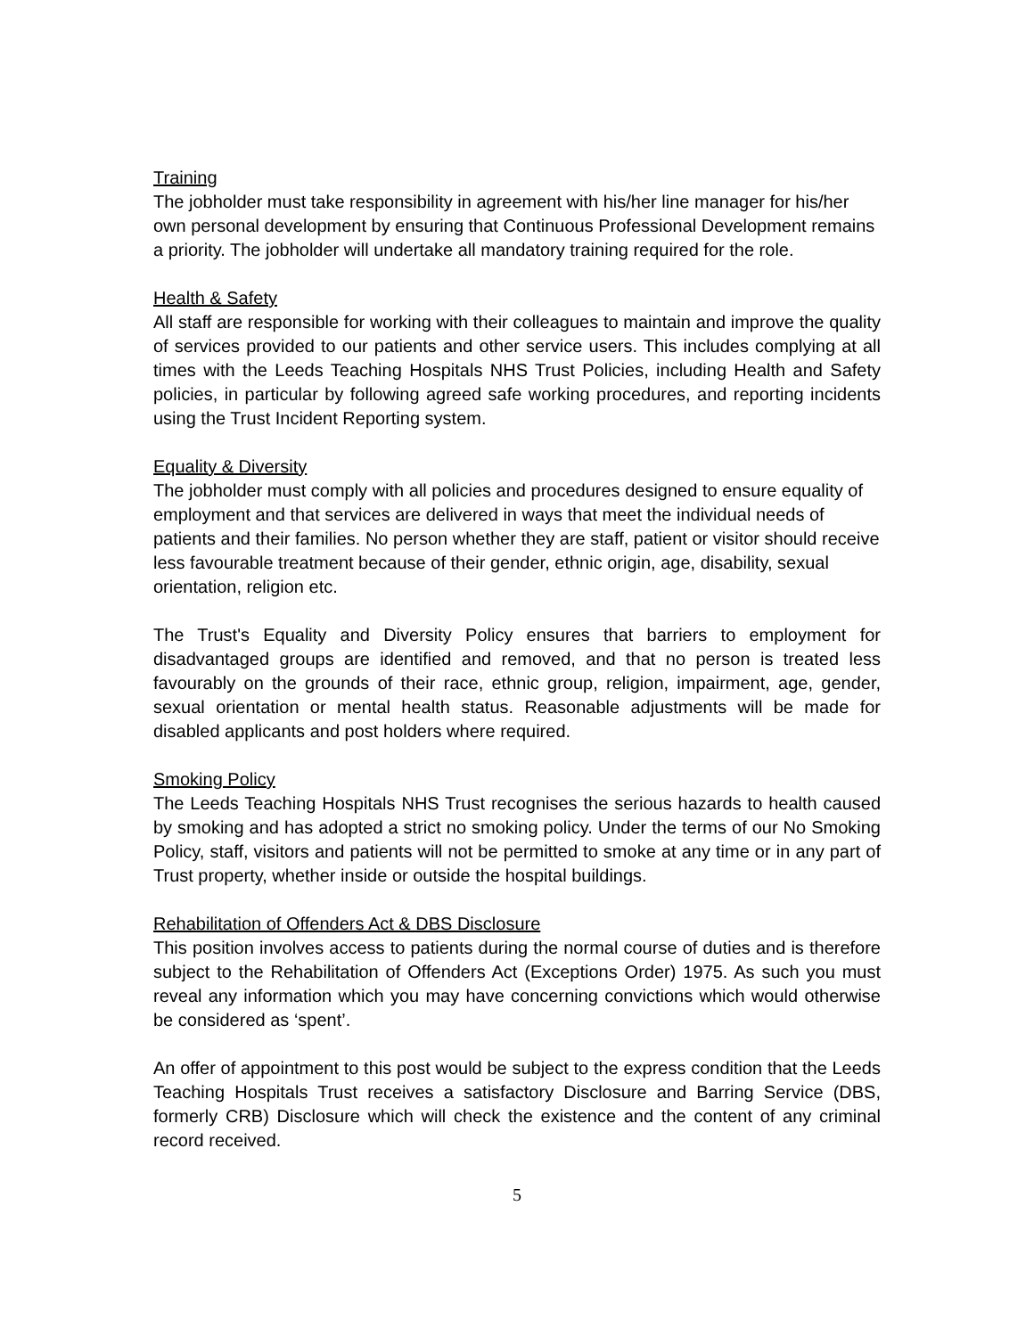Training
The jobholder must take responsibility in agreement with his/her line manager for his/her own personal development by ensuring that Continuous Professional Development remains a priority. The jobholder will undertake all mandatory training required for the role.
Health & Safety
All staff are responsible for working with their colleagues to maintain and improve the quality of services provided to our patients and other service users. This includes complying at all times with the Leeds Teaching Hospitals NHS Trust Policies, including Health and Safety policies, in particular by following agreed safe working procedures, and reporting incidents using the Trust Incident Reporting system.
Equality & Diversity
The jobholder must comply with all policies and procedures designed to ensure equality of employment and that services are delivered in ways that meet the individual needs of patients and their families. No person whether they are staff, patient or visitor should receive less favourable treatment because of their gender, ethnic origin, age, disability, sexual orientation, religion etc.
The Trust's Equality and Diversity Policy ensures that barriers to employment for disadvantaged groups are identified and removed, and that no person is treated less favourably on the grounds of their race, ethnic group, religion, impairment, age, gender, sexual orientation or mental health status. Reasonable adjustments will be made for disabled applicants and post holders where required.
Smoking Policy
The Leeds Teaching Hospitals NHS Trust recognises the serious hazards to health caused by smoking and has adopted a strict no smoking policy. Under the terms of our No Smoking Policy, staff, visitors and patients will not be permitted to smoke at any time or in any part of Trust property, whether inside or outside the hospital buildings.
Rehabilitation of Offenders Act & DBS Disclosure
This position involves access to patients during the normal course of duties and is therefore subject to the Rehabilitation of Offenders Act (Exceptions Order) 1975. As such you must reveal any information which you may have concerning convictions which would otherwise be considered as ‘spent’.
An offer of appointment to this post would be subject to the express condition that the Leeds Teaching Hospitals Trust receives a satisfactory Disclosure and Barring Service (DBS, formerly CRB) Disclosure which will check the existence and the content of any criminal record received.
5